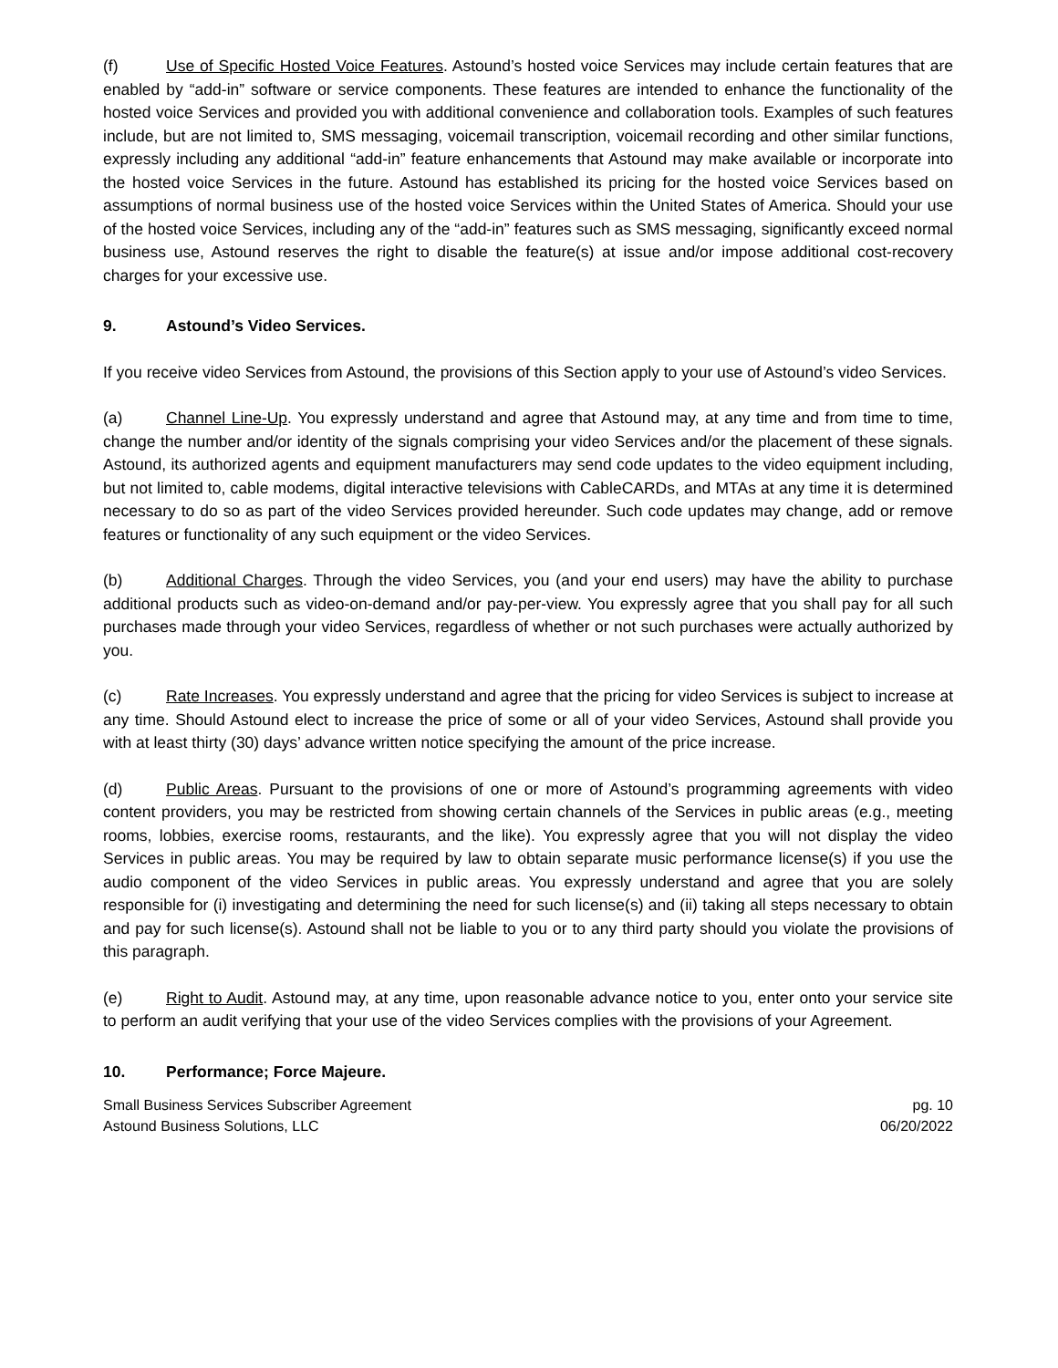(f) Use of Specific Hosted Voice Features. Astound’s hosted voice Services may include certain features that are enabled by “add-in” software or service components. These features are intended to enhance the functionality of the hosted voice Services and provided you with additional convenience and collaboration tools. Examples of such features include, but are not limited to, SMS messaging, voicemail transcription, voicemail recording and other similar functions, expressly including any additional “add-in” feature enhancements that Astound may make available or incorporate into the hosted voice Services in the future. Astound has established its pricing for the hosted voice Services based on assumptions of normal business use of the hosted voice Services within the United States of America. Should your use of the hosted voice Services, including any of the “add-in” features such as SMS messaging, significantly exceed normal business use, Astound reserves the right to disable the feature(s) at issue and/or impose additional cost-recovery charges for your excessive use.
9. Astound’s Video Services.
If you receive video Services from Astound, the provisions of this Section apply to your use of Astound’s video Services.
(a) Channel Line-Up. You expressly understand and agree that Astound may, at any time and from time to time, change the number and/or identity of the signals comprising your video Services and/or the placement of these signals. Astound, its authorized agents and equipment manufacturers may send code updates to the video equipment including, but not limited to, cable modems, digital interactive televisions with CableCARDs, and MTAs at any time it is determined necessary to do so as part of the video Services provided hereunder. Such code updates may change, add or remove features or functionality of any such equipment or the video Services.
(b) Additional Charges. Through the video Services, you (and your end users) may have the ability to purchase additional products such as video-on-demand and/or pay-per-view. You expressly agree that you shall pay for all such purchases made through your video Services, regardless of whether or not such purchases were actually authorized by you.
(c) Rate Increases. You expressly understand and agree that the pricing for video Services is subject to increase at any time. Should Astound elect to increase the price of some or all of your video Services, Astound shall provide you with at least thirty (30) days’ advance written notice specifying the amount of the price increase.
(d) Public Areas. Pursuant to the provisions of one or more of Astound’s programming agreements with video content providers, you may be restricted from showing certain channels of the Services in public areas (e.g., meeting rooms, lobbies, exercise rooms, restaurants, and the like). You expressly agree that you will not display the video Services in public areas. You may be required by law to obtain separate music performance license(s) if you use the audio component of the video Services in public areas. You expressly understand and agree that you are solely responsible for (i) investigating and determining the need for such license(s) and (ii) taking all steps necessary to obtain and pay for such license(s). Astound shall not be liable to you or to any third party should you violate the provisions of this paragraph.
(e) Right to Audit. Astound may, at any time, upon reasonable advance notice to you, enter onto your service site to perform an audit verifying that your use of the video Services complies with the provisions of your Agreement.
10. Performance; Force Majeure.
Small Business Services Subscriber Agreement
Astound Business Solutions, LLC
pg. 10
06/20/2022